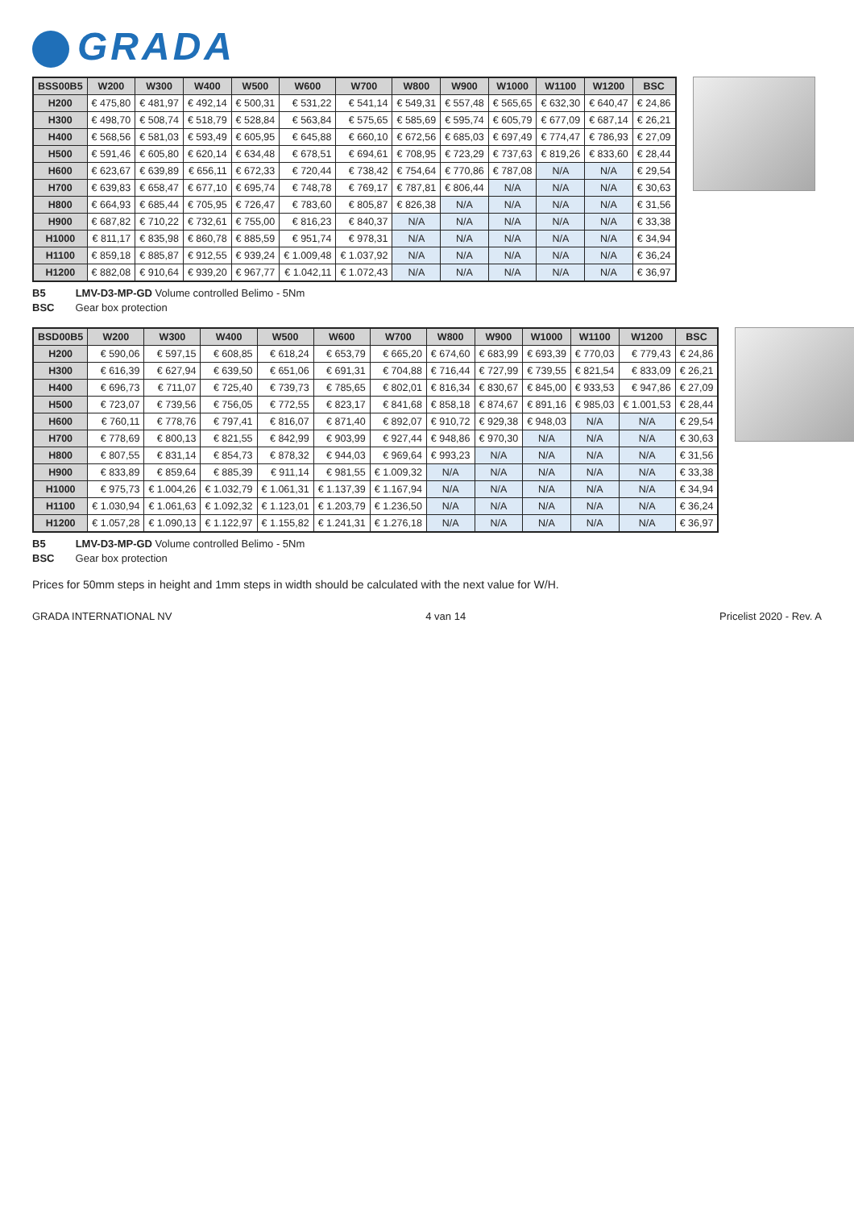GRADA
| BSS00B5 | W200 | W300 | W400 | W500 | W600 | W700 | W800 | W900 | W1000 | W1100 | W1200 | BSC |
| --- | --- | --- | --- | --- | --- | --- | --- | --- | --- | --- | --- | --- |
| H200 | € 475,80 | € 481,97 | € 492,14 | € 500,31 | € 531,22 | € 541,14 | € 549,31 | € 557,48 | € 565,65 | € 632,30 | € 640,47 | € 24,86 |
| H300 | € 498,70 | € 508,74 | € 518,79 | € 528,84 | € 563,84 | € 575,65 | € 585,69 | € 595,74 | € 605,79 | € 677,09 | € 687,14 | € 26,21 |
| H400 | € 568,56 | € 581,03 | € 593,49 | € 605,95 | € 645,88 | € 660,10 | € 672,56 | € 685,03 | € 697,49 | € 774,47 | € 786,93 | € 27,09 |
| H500 | € 591,46 | € 605,80 | € 620,14 | € 634,48 | € 678,51 | € 694,61 | € 708,95 | € 723,29 | € 737,63 | € 819,26 | € 833,60 | € 28,44 |
| H600 | € 623,67 | € 639,89 | € 656,11 | € 672,33 | € 720,44 | € 738,42 | € 754,64 | € 770,86 | € 787,08 | N/A | N/A | € 29,54 |
| H700 | € 639,83 | € 658,47 | € 677,10 | € 695,74 | € 748,78 | € 769,17 | € 787,81 | € 806,44 | N/A | N/A | N/A | € 30,63 |
| H800 | € 664,93 | € 685,44 | € 705,95 | € 726,47 | € 783,60 | € 805,87 | € 826,38 | N/A | N/A | N/A | N/A | € 31,56 |
| H900 | € 687,82 | € 710,22 | € 732,61 | € 755,00 | € 816,23 | € 840,37 | N/A | N/A | N/A | N/A | N/A | € 33,38 |
| H1000 | € 811,17 | € 835,98 | € 860,78 | € 885,59 | € 951,74 | € 978,31 | N/A | N/A | N/A | N/A | N/A | € 34,94 |
| H1100 | € 859,18 | € 885,87 | € 912,55 | € 939,24 | € 1.009,48 | € 1.037,92 | N/A | N/A | N/A | N/A | N/A | € 36,24 |
| H1200 | € 882,08 | € 910,64 | € 939,20 | € 967,77 | € 1.042,11 | € 1.072,43 | N/A | N/A | N/A | N/A | N/A | € 36,97 |
B5 LMV-D3-MP-GD Volume controlled Belimo - 5Nm
BSC Gear box protection
| BSD00B5 | W200 | W300 | W400 | W500 | W600 | W700 | W800 | W900 | W1000 | W1100 | W1200 | BSC |
| --- | --- | --- | --- | --- | --- | --- | --- | --- | --- | --- | --- | --- |
| H200 | € 590,06 | € 597,15 | € 608,85 | € 618,24 | € 653,79 | € 665,20 | € 674,60 | € 683,99 | € 693,39 | € 770,03 | € 779,43 | € 24,86 |
| H300 | € 616,39 | € 627,94 | € 639,50 | € 651,06 | € 691,31 | € 704,88 | € 716,44 | € 727,99 | € 739,55 | € 821,54 | € 833,09 | € 26,21 |
| H400 | € 696,73 | € 711,07 | € 725,40 | € 739,73 | € 785,65 | € 802,01 | € 816,34 | € 830,67 | € 845,00 | € 933,53 | € 947,86 | € 27,09 |
| H500 | € 723,07 | € 739,56 | € 756,05 | € 772,55 | € 823,17 | € 841,68 | € 858,18 | € 874,67 | € 891,16 | € 985,03 | € 1.001,53 | € 28,44 |
| H600 | € 760,11 | € 778,76 | € 797,41 | € 816,07 | € 871,40 | € 892,07 | € 910,72 | € 929,38 | € 948,03 | N/A | N/A | € 29,54 |
| H700 | € 778,69 | € 800,13 | € 821,55 | € 842,99 | € 903,99 | € 927,44 | € 948,86 | € 970,30 | N/A | N/A | N/A | € 30,63 |
| H800 | € 807,55 | € 831,14 | € 854,73 | € 878,32 | € 944,03 | € 969,64 | € 993,23 | N/A | N/A | N/A | N/A | € 31,56 |
| H900 | € 833,89 | € 859,64 | € 885,39 | € 911,14 | € 981,55 | € 1.009,32 | N/A | N/A | N/A | N/A | N/A | € 33,38 |
| H1000 | € 975,73 | € 1.004,26 | € 1.032,79 | € 1.061,31 | € 1.137,39 | € 1.167,94 | N/A | N/A | N/A | N/A | N/A | € 34,94 |
| H1100 | € 1.030,94 | € 1.061,63 | € 1.092,32 | € 1.123,01 | € 1.203,79 | € 1.236,50 | N/A | N/A | N/A | N/A | N/A | € 36,24 |
| H1200 | € 1.057,28 | € 1.090,13 | € 1.122,97 | € 1.155,82 | € 1.241,31 | € 1.276,18 | N/A | N/A | N/A | N/A | N/A | € 36,97 |
B5 LMV-D3-MP-GD Volume controlled Belimo - 5Nm
BSC Gear box protection
Prices for 50mm steps in height and 1mm steps in width should be calculated with the next value for W/H.
GRADA INTERNATIONAL NV 4 van 14 Pricelist 2020 - Rev. A